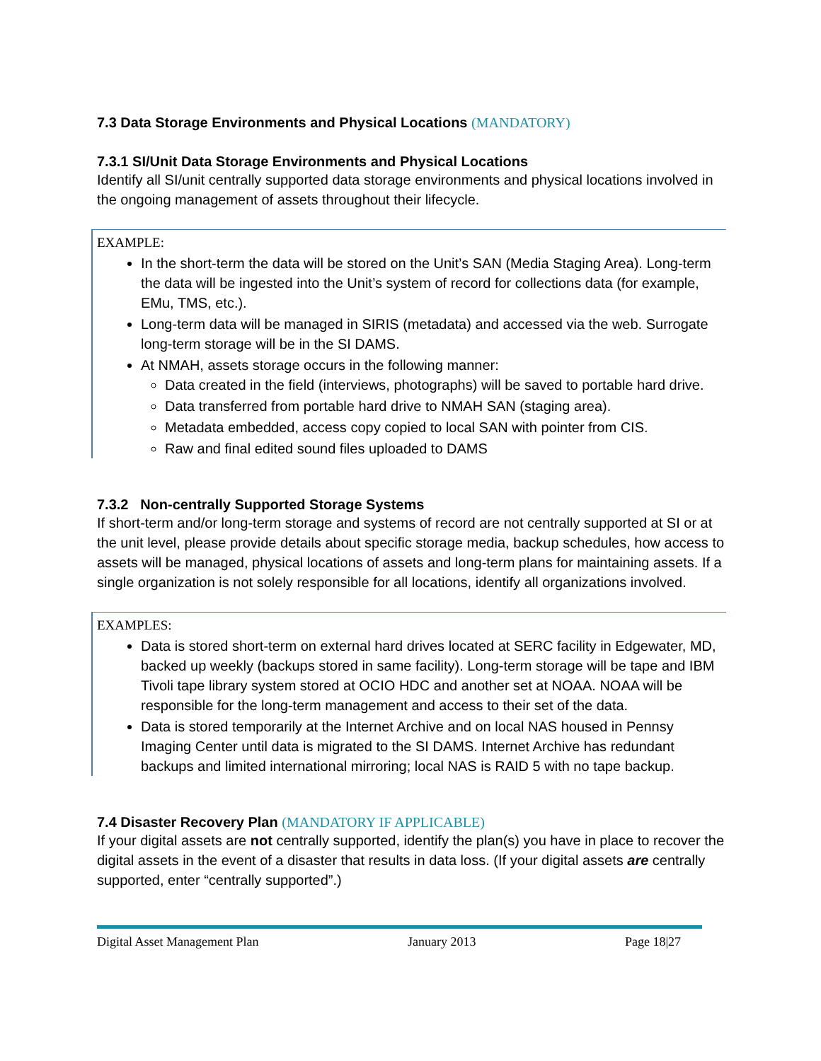7.3 Data Storage Environments and Physical Locations (MANDATORY)
7.3.1 SI/Unit Data Storage Environments and Physical Locations
Identify all SI/unit centrally supported data storage environments and physical locations involved in the ongoing management of assets throughout their lifecycle.
EXAMPLE:
In the short-term the data will be stored on the Unit’s SAN (Media Staging Area). Long-term the data will be ingested into the Unit’s system of record for collections data (for example, EMu, TMS, etc.).
Long-term data will be managed in SIRIS (metadata) and accessed via the web. Surrogate long-term storage will be in the SI DAMS.
At NMAH, assets storage occurs in the following manner:
Data created in the field (interviews, photographs) will be saved to portable hard drive.
Data transferred from portable hard drive to NMAH SAN (staging area).
Metadata embedded, access copy copied to local SAN with pointer from CIS.
Raw and final edited sound files uploaded to DAMS
7.3.2 Non-centrally Supported Storage Systems
If short-term and/or long-term storage and systems of record are not centrally supported at SI or at the unit level, please provide details about specific storage media, backup schedules, how access to assets will be managed, physical locations of assets and long-term plans for maintaining assets. If a single organization is not solely responsible for all locations, identify all organizations involved.
EXAMPLES:
Data is stored short-term on external hard drives located at SERC facility in Edgewater, MD, backed up weekly (backups stored in same facility). Long-term storage will be tape and IBM Tivoli tape library system stored at OCIO HDC and another set at NOAA. NOAA will be responsible for the long-term management and access to their set of the data.
Data is stored temporarily at the Internet Archive and on local NAS housed in Pennsy Imaging Center until data is migrated to the SI DAMS. Internet Archive has redundant backups and limited international mirroring; local NAS is RAID 5 with no tape backup.
7.4 Disaster Recovery Plan (MANDATORY IF APPLICABLE)
If your digital assets are not centrally supported, identify the plan(s) you have in place to recover the digital assets in the event of a disaster that results in data loss. (If your digital assets are centrally supported, enter “centrally supported”.)
Digital Asset Management Plan January 2013 Page 18|27